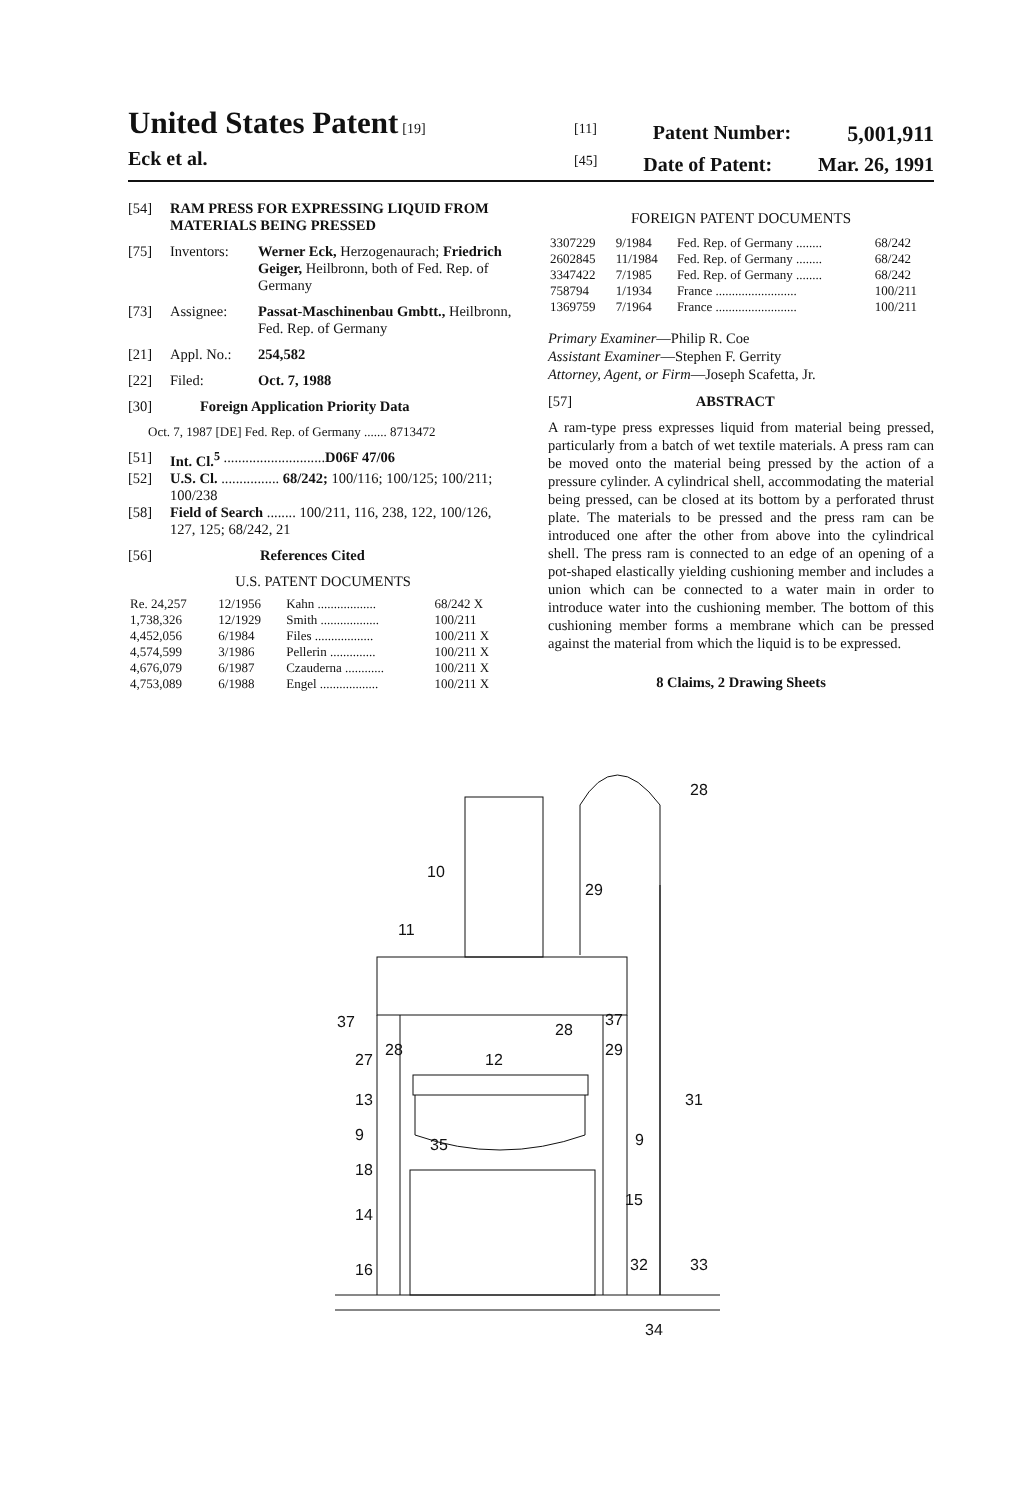United States Patent [19] [11] Patent Number: 5,001,911
Eck et al. [45] Date of Patent: Mar. 26, 1991
[54] RAM PRESS FOR EXPRESSING LIQUID FROM MATERIALS BEING PRESSED
[75] Inventors: Werner Eck, Herzogenaurach; Friedrich Geiger, Heilbronn, both of Fed. Rep. of Germany
[73] Assignee: Passat-Maschinenbau Gmbtt., Heilbronn, Fed. Rep. of Germany
[21] Appl. No.: 254,582
[22] Filed: Oct. 7, 1988
[30] Foreign Application Priority Data
Oct. 7, 1987 [DE] Fed. Rep. of Germany ....... 8713472
[51] Int. Cl.<sup>5</sup> ............................ D06F 47/06
[52] U.S. Cl. ................ 68/242; 100/116; 100/125; 100/211; 100/238
[58] Field of Search ........ 100/211, 116, 238, 122, 100/126, 127, 125; 68/242, 21
[56] References Cited
U.S. PATENT DOCUMENTS
| Re. 24,257 | 12/1956 | Kahn .................. | 68/242 X |
| 1,738,326 | 12/1929 | Smith .................. | 100/211 |
| 4,452,056 | 6/1984 | Files .................. | 100/211 X |
| 4,574,599 | 3/1986 | Pellerin .............. | 100/211 X |
| 4,676,079 | 6/1987 | Czauderna ............ | 100/211 X |
| 4,753,089 | 6/1988 | Engel .................. | 100/211 X |
FOREIGN PATENT DOCUMENTS
| 3307229 | 9/1984 | Fed. Rep. of Germany ........ | 68/242 |
| 2602845 | 11/1984 | Fed. Rep. of Germany ........ | 68/242 |
| 3347422 | 7/1985 | Fed. Rep. of Germany ........ | 68/242 |
| 758794 | 1/1934 | France ......................... | 100/211 |
| 1369759 | 7/1964 | France ......................... | 100/211 |
Primary Examiner—Philip R. Coe
Assistant Examiner—Stephen F. Gerrity
Attorney, Agent, or Firm—Joseph Scafetta, Jr.
[57] ABSTRACT
A ram-type press expresses liquid from material being pressed, particularly from a batch of wet textile materials. A press ram can be moved onto the material being pressed by the action of a pressure cylinder. A cylindrical shell, accommodating the material being pressed, can be closed at its bottom by a perforated thrust plate. The materials to be pressed and the press ram can be introduced one after the other from above into the cylindrical shell. The press ram is connected to an edge of an opening of a pot-shaped elastically yielding cushioning member and includes a union which can be connected to a water main in order to introduce water into the cushioning member. The bottom of this cushioning member forms a membrane which can be pressed against the material from which the liquid is to be expressed.
8 Claims, 2 Drawing Sheets
10
29
11
28
37
27
13
9
18
14
16
31
9
15
32
33
34
35
12
28
28
37
29